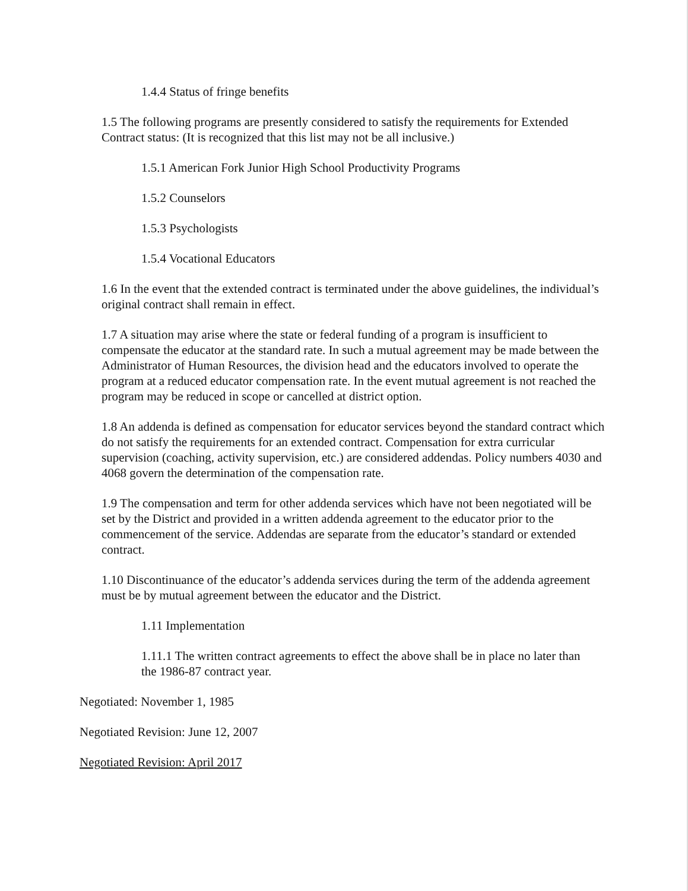1.4.4 Status of fringe benefits
1.5 The following programs are presently considered to satisfy the requirements for Extended Contract status: (It is recognized that this list may not be all inclusive.)
1.5.1 American Fork Junior High School Productivity Programs
1.5.2 Counselors
1.5.3 Psychologists
1.5.4 Vocational Educators
1.6 In the event that the extended contract is terminated under the above guidelines, the individual’s original contract shall remain in effect.
1.7 A situation may arise where the state or federal funding of a program is insufficient to compensate the educator at the standard rate. In such a mutual agreement may be made between the Administrator of Human Resources, the division head and the educators involved to operate the program at a reduced educator compensation rate. In the event mutual agreement is not reached the program may be reduced in scope or cancelled at district option.
1.8 An addenda is defined as compensation for educator services beyond the standard contract which do not satisfy the requirements for an extended contract. Compensation for extra curricular supervision (coaching, activity supervision, etc.) are considered addendas. Policy numbers 4030 and 4068 govern the determination of the compensation rate.
1.9 The compensation and term for other addenda services which have not been negotiated will be set by the District and provided in a written addenda agreement to the educator prior to the commencement of the service. Addendas are separate from the educator’s standard or extended contract.
1.10 Discontinuance of the educator’s addenda services during the term of the addenda agreement must be by mutual agreement between the educator and the District.
1.11 Implementation
1.11.1 The written contract agreements to effect the above shall be in place no later than the 1986-87 contract year.
Negotiated: November 1, 1985
Negotiated Revision: June 12, 2007
Negotiated Revision: April 2017